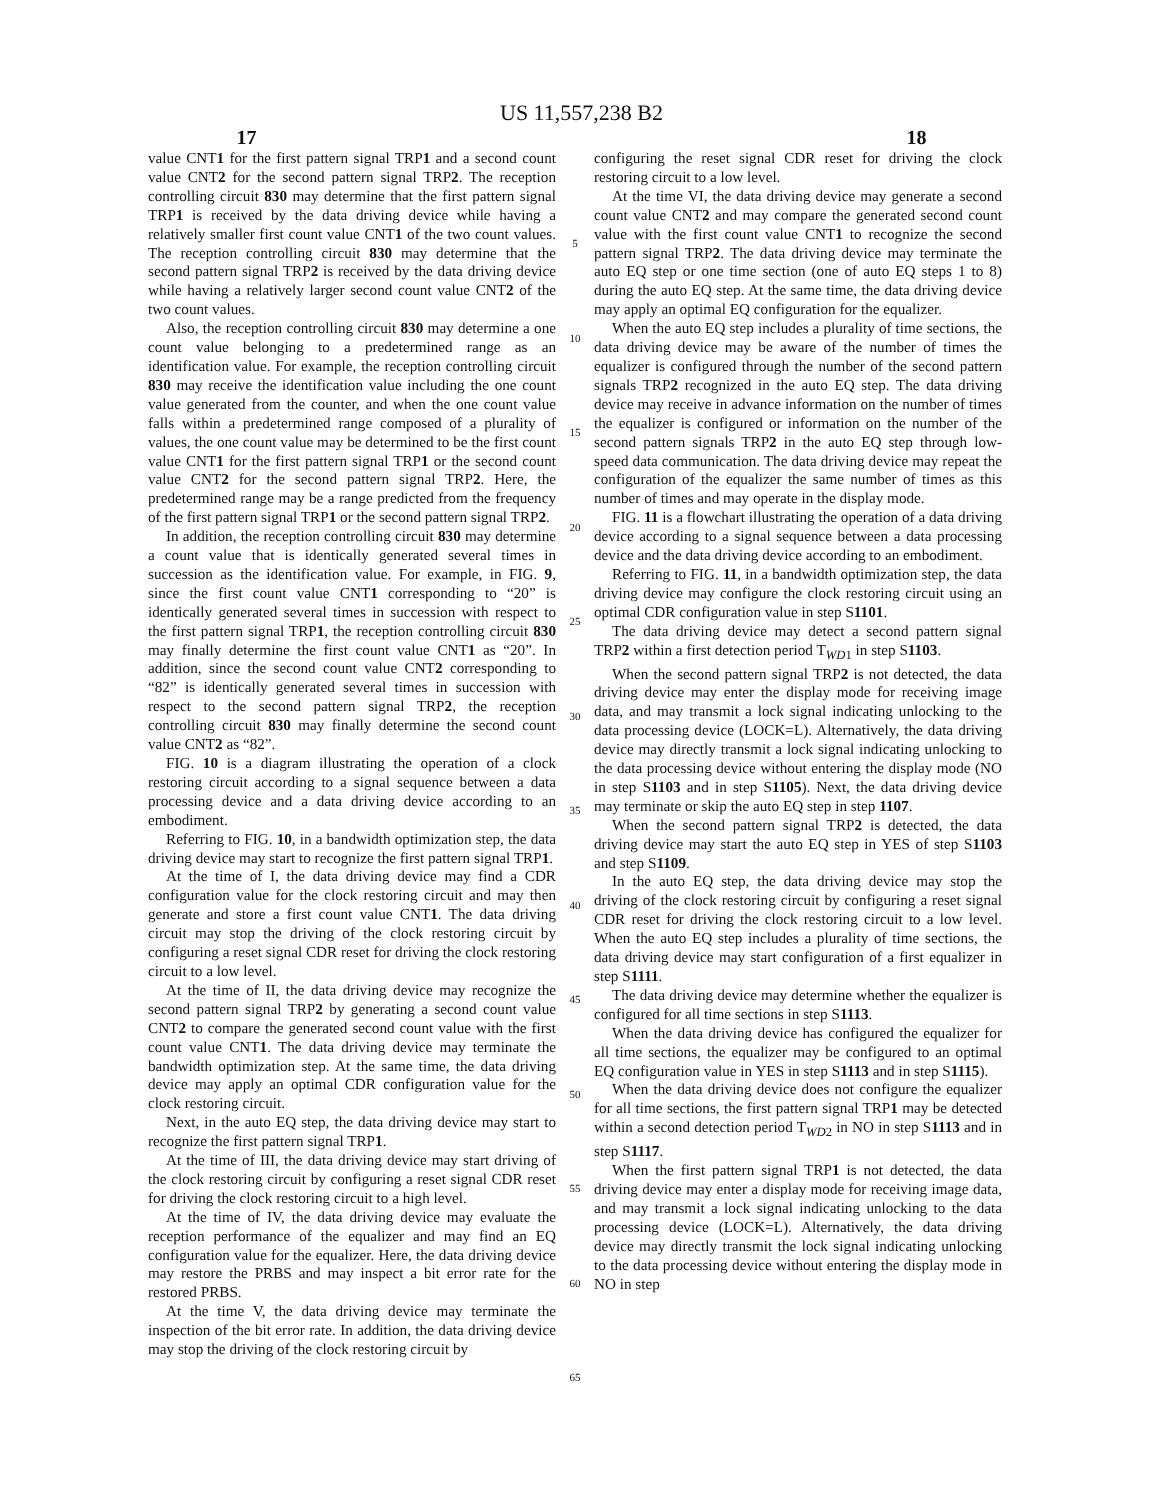US 11,557,238 B2
17 18
value CNT1 for the first pattern signal TRP1 and a second count value CNT2 for the second pattern signal TRP2. The reception controlling circuit 830 may determine that the first pattern signal TRP1 is received by the data driving device while having a relatively smaller first count value CNT1 of the two count values. The reception controlling circuit 830 may determine that the second pattern signal TRP2 is received by the data driving device while having a relatively larger second count value CNT2 of the two count values.
Also, the reception controlling circuit 830 may determine a one count value belonging to a predetermined range as an identification value. For example, the reception controlling circuit 830 may receive the identification value including the one count value generated from the counter, and when the one count value falls within a predetermined range composed of a plurality of values, the one count value may be determined to be the first count value CNT1 for the first pattern signal TRP1 or the second count value CNT2 for the second pattern signal TRP2. Here, the predetermined range may be a range predicted from the frequency of the first pattern signal TRP1 or the second pattern signal TRP2.
In addition, the reception controlling circuit 830 may determine a count value that is identically generated several times in succession as the identification value. For example, in FIG. 9, since the first count value CNT1 corresponding to “20” is identically generated several times in succession with respect to the first pattern signal TRP1, the reception controlling circuit 830 may finally determine the first count value CNT1 as “20”. In addition, since the second count value CNT2 corresponding to “82” is identically generated several times in succession with respect to the second pattern signal TRP2, the reception controlling circuit 830 may finally determine the second count value CNT2 as “82”.
FIG. 10 is a diagram illustrating the operation of a clock restoring circuit according to a signal sequence between a data processing device and a data driving device according to an embodiment.
Referring to FIG. 10, in a bandwidth optimization step, the data driving device may start to recognize the first pattern signal TRP1.
At the time of I, the data driving device may find a CDR configuration value for the clock restoring circuit and may then generate and store a first count value CNT1. The data driving circuit may stop the driving of the clock restoring circuit by configuring a reset signal CDR reset for driving the clock restoring circuit to a low level.
At the time of II, the data driving device may recognize the second pattern signal TRP2 by generating a second count value CNT2 to compare the generated second count value with the first count value CNT1. The data driving device may terminate the bandwidth optimization step. At the same time, the data driving device may apply an optimal CDR configuration value for the clock restoring circuit.
Next, in the auto EQ step, the data driving device may start to recognize the first pattern signal TRP1.
At the time of III, the data driving device may start driving of the clock restoring circuit by configuring a reset signal CDR reset for driving the clock restoring circuit to a high level.
At the time of IV, the data driving device may evaluate the reception performance of the equalizer and may find an EQ configuration value for the equalizer. Here, the data driving device may restore the PRBS and may inspect a bit error rate for the restored PRBS.
At the time V, the data driving device may terminate the inspection of the bit error rate. In addition, the data driving device may stop the driving of the clock restoring circuit by
5
10
15
20
25
30
35
40
45
50
55
60
65
configuring the reset signal CDR reset for driving the clock restoring circuit to a low level.
At the time VI, the data driving device may generate a second count value CNT2 and may compare the generated second count value with the first count value CNT1 to recognize the second pattern signal TRP2. The data driving device may terminate the auto EQ step or one time section (one of auto EQ steps 1 to 8) during the auto EQ step. At the same time, the data driving device may apply an optimal EQ configuration for the equalizer.
When the auto EQ step includes a plurality of time sections, the data driving device may be aware of the number of times the equalizer is configured through the number of the second pattern signals TRP2 recognized in the auto EQ step. The data driving device may receive in advance information on the number of times the equalizer is configured or information on the number of the second pattern signals TRP2 in the auto EQ step through low-speed data communication. The data driving device may repeat the configuration of the equalizer the same number of times as this number of times and may operate in the display mode.
FIG. 11 is a flowchart illustrating the operation of a data driving device according to a signal sequence between a data processing device and the data driving device according to an embodiment.
Referring to FIG. 11, in a bandwidth optimization step, the data driving device may configure the clock restoring circuit using an optimal CDR configuration value in step S1101.
The data driving device may detect a second pattern signal TRP2 within a first detection period T<sub>WD1</sub> in step S1103.
When the second pattern signal TRP2 is not detected, the data driving device may enter the display mode for receiving image data, and may transmit a lock signal indicating unlocking to the data processing device (LOCK=L). Alternatively, the data driving device may directly transmit a lock signal indicating unlocking to the data processing device without entering the display mode (NO in step S1103 and in step S1105). Next, the data driving device may terminate or skip the auto EQ step in step 1107.
When the second pattern signal TRP2 is detected, the data driving device may start the auto EQ step in YES of step S1103 and step S1109.
In the auto EQ step, the data driving device may stop the driving of the clock restoring circuit by configuring a reset signal CDR reset for driving the clock restoring circuit to a low level. When the auto EQ step includes a plurality of time sections, the data driving device may start configuration of a first equalizer in step S1111.
The data driving device may determine whether the equalizer is configured for all time sections in step S1113.
When the data driving device has configured the equalizer for all time sections, the equalizer may be configured to an optimal EQ configuration value in YES in step S1113 and in step S1115).
When the data driving device does not configure the equalizer for all time sections, the first pattern signal TRP1 may be detected within a second detection period T<sub>WD2</sub> in NO in step S1113 and in step S1117.
When the first pattern signal TRP1 is not detected, the data driving device may enter a display mode for receiving image data, and may transmit a lock signal indicating unlocking to the data processing device (LOCK=L). Alternatively, the data driving device may directly transmit the lock signal indicating unlocking to the data processing device without entering the display mode in NO in step